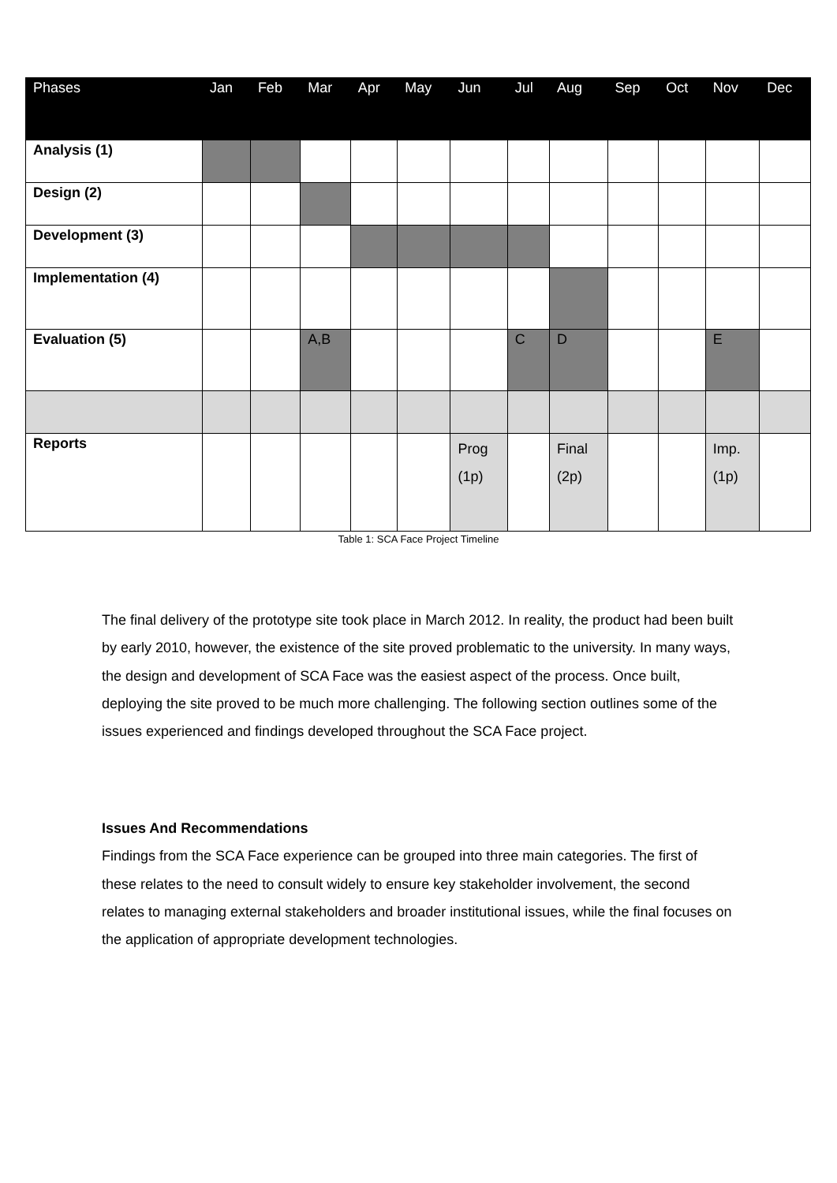| Phases | Jan | Feb | Mar | Apr | May | Jun | Jul | Aug | Sep | Oct | Nov | Dec |
| --- | --- | --- | --- | --- | --- | --- | --- | --- | --- | --- | --- | --- |
| Analysis (1) | | | | | | | | | | | | |
| Design (2) | | | | | | | | | | | | |
| Development (3) | | | | | | | | | | | | |
| Implementation (4) | | | | | | | | | | | | |
| Evaluation (5) | | | A,B | | | | C | D | | | E | |
| Reports | | | | | | Prog (1p) | | Final (2p) | | | Imp. (1p) | |
Table 1: SCA Face Project Timeline
The final delivery of the prototype site took place in March 2012. In reality, the product had been built by early 2010, however, the existence of the site proved problematic to the university. In many ways, the design and development of SCA Face was the easiest aspect of the process. Once built, deploying the site proved to be much more challenging. The following section outlines some of the issues experienced and findings developed throughout the SCA Face project.
Issues And Recommendations
Findings from the SCA Face experience can be grouped into three main categories. The first of these relates to the need to consult widely to ensure key stakeholder involvement, the second relates to managing external stakeholders and broader institutional issues, while the final focuses on the application of appropriate development technologies.